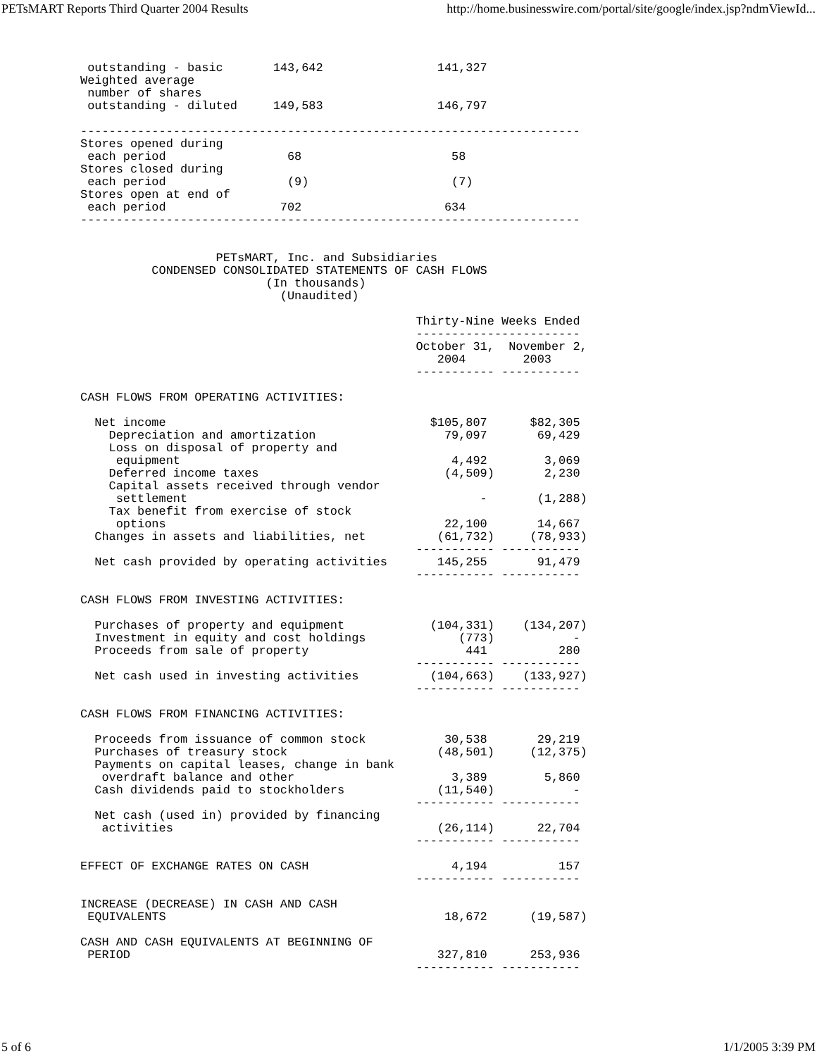PETsMART Reports Third Quarter 2004 Results http://home.businesswire.com/portal/site/google/index.jsp?ndmViewId...
 outstanding - basic       143,642                141,327
Weighted average
 number of shares
 outstanding - diluted     149,583                146,797

----------------------------------------------------------------------
Stores opened during
 each period                 68                     58
Stores closed during
 each period                 (9)                    (7)
Stores open at end of
 each period                702                    634
----------------------------------------------------------------------


                   PETsMART, Inc. and Subsidiaries
          CONDENSED CONSOLIDATED STATEMENTS OF CASH FLOWS
                          (In thousands)
                            (Unaudited)

                                               Thirty-Nine Weeks Ended
                                               -----------------------
                                               October 31,  November 2,
                                                  2004        2003
                                               ----------- -----------

CASH FLOWS FROM OPERATING ACTIVITIES:

  Net income                                     $105,807      $82,305
    Depreciation and amortization                  79,097       69,429
    Loss on disposal of property and
     equipment                                      4,492        3,069
    Deferred income taxes                          (4,509)       2,230
    Capital assets received through vendor
     settlement                                         -       (1,288)
    Tax benefit from exercise of stock
     options                                       22,100       14,667
  Changes in assets and liabilities, net          (61,732)     (78,933)
                                               ----------- -----------
  Net cash provided by operating activities       145,255       91,479
                                               ----------- -----------

CASH FLOWS FROM INVESTING ACTIVITIES:

  Purchases of property and equipment            (104,331)    (134,207)
  Investment in equity and cost holdings             (773)           -
  Proceeds from sale of property                      441          280
                                               ----------- -----------
  Net cash used in investing activities          (104,663)    (133,927)
                                               ----------- -----------

CASH FLOWS FROM FINANCING ACTIVITIES:

  Proceeds from issuance of common stock           30,538       29,219
  Purchases of treasury stock                     (48,501)     (12,375)
  Payments on capital leases, change in bank
   overdraft balance and other                      3,389        5,860
  Cash dividends paid to stockholders             (11,540)           -
                                               ----------- -----------
  Net cash (used in) provided by financing
   activities                                     (26,114)      22,704
                                               ----------- -----------

EFFECT OF EXCHANGE RATES ON CASH                    4,194          157
                                               ----------- -----------

INCREASE (DECREASE) IN CASH AND CASH
 EQUIVALENTS                                       18,672      (19,587)

CASH AND CASH EQUIVALENTS AT BEGINNING OF
 PERIOD                                           327,810      253,936
                                               ----------- -----------
5 of 6 1/1/2005 3:39 PM